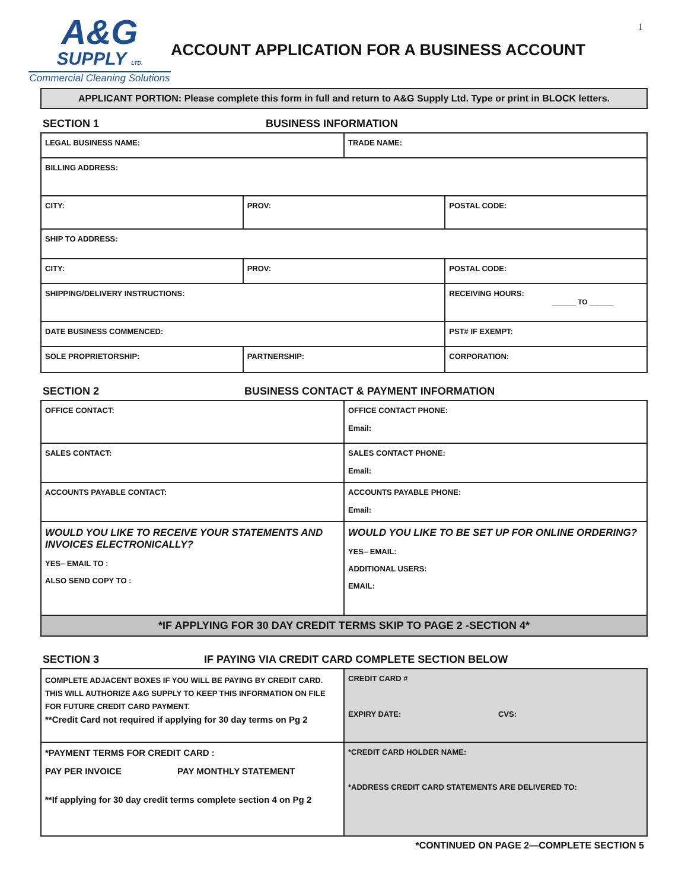1
A&G
SUPPLY LTD.
Commercial Cleaning Solutions
ACCOUNT APPLICATION FOR A BUSINESS ACCOUNT
APPLICANT PORTION: Please complete this form in full and return to A&G Supply Ltd. Type or print in BLOCK letters.
SECTION 1 BUSINESS INFORMATION
| LEGAL BUSINESS NAME: | | TRADE NAME: | |
| BILLING ADDRESS: | | | |
| CITY: | PROV: | | POSTAL CODE: |
| SHIP TO ADDRESS: | | | |
| CITY: | PROV: | | POSTAL CODE: |
| SHIPPING/DELIVERY INSTRUCTIONS: | | | RECEIVING HOURS: ______ TO ______ |
| DATE BUSINESS COMMENCED: | | | PST# IF EXEMPT: |
| SOLE PROPRIETORSHIP: | PARTNERSHIP: | | CORPORATION: |
SECTION 2 BUSINESS CONTACT & PAYMENT INFORMATION
| OFFICE CONTACT: | OFFICE CONTACT PHONE: Email: |
| SALES CONTACT: | SALES CONTACT PHONE: Email: |
| ACCOUNTS PAYABLE CONTACT: | ACCOUNTS PAYABLE PHONE: Email: |
| WOULD YOU LIKE TO RECEIVE YOUR STATEMENTS AND INVOICES ELECTRONICALLY? YES– EMAIL TO : ALSO SEND COPY TO : | WOULD YOU LIKE TO BE SET UP FOR ONLINE ORDERING? YES– EMAIL: ADDITIONAL USERS: EMAIL: |
| *IF APPLYING FOR 30 DAY CREDIT TERMS SKIP TO PAGE 2 -SECTION 4* | |
SECTION 3 IF PAYING VIA CREDIT CARD COMPLETE SECTION BELOW
| COMPLETE ADJACENT BOXES IF YOU WILL BE PAYING BY CREDIT CARD. THIS WILL AUTHORIZE A&G SUPPLY TO KEEP THIS INFORMATION ON FILE FOR FUTURE CREDIT CARD PAYMENT. **Credit Card not required if applying for 30 day terms on Pg 2 | CREDIT CARD # EXPIRY DATE: CVS: |
| *PAYMENT TERMS FOR CREDIT CARD : PAY PER INVOICE PAY MONTHLY STATEMENT **If applying for 30 day credit terms complete section 4 on Pg 2 | *CREDIT CARD HOLDER NAME: *ADDRESS CREDIT CARD STATEMENTS ARE DELIVERED TO: |
*CONTINUED ON PAGE 2—COMPLETE SECTION 5